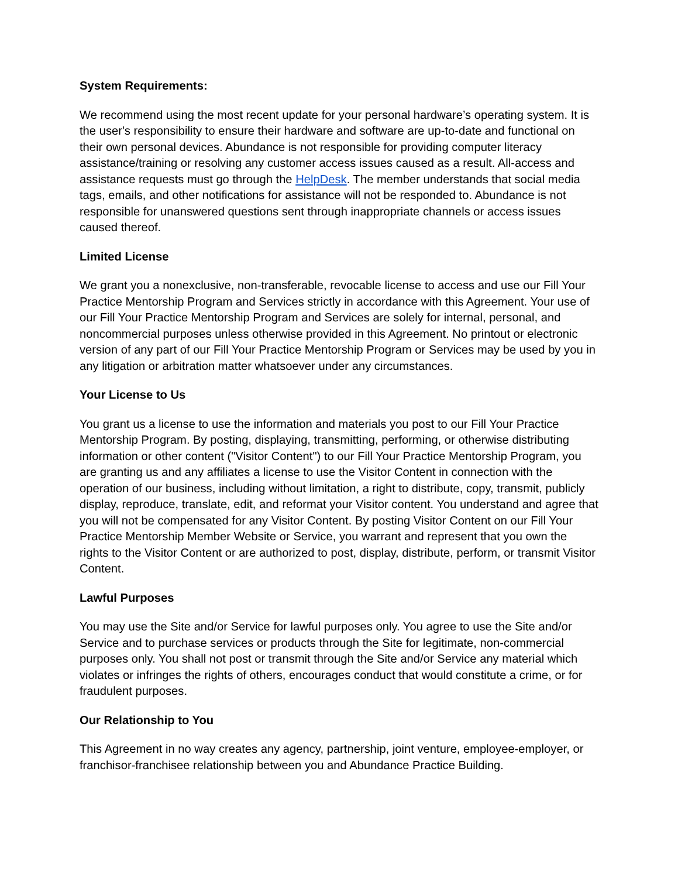System Requirements:
We recommend using the most recent update for your personal hardware’s operating system. It is the user's responsibility to ensure their hardware and software are up-to-date and functional on their own personal devices. Abundance is not responsible for providing computer literacy assistance/training or resolving any customer access issues caused as a result. All-access and assistance requests must go through the HelpDesk. The member understands that social media tags, emails, and other notifications for assistance will not be responded to. Abundance is not responsible for unanswered questions sent through inappropriate channels or access issues caused thereof.
Limited License
We grant you a nonexclusive, non-transferable, revocable license to access and use our Fill Your Practice Mentorship Program and Services strictly in accordance with this Agreement. Your use of our Fill Your Practice Mentorship Program and Services are solely for internal, personal, and noncommercial purposes unless otherwise provided in this Agreement. No printout or electronic version of any part of our Fill Your Practice Mentorship Program or Services may be used by you in any litigation or arbitration matter whatsoever under any circumstances.
Your License to Us
You grant us a license to use the information and materials you post to our Fill Your Practice Mentorship Program. By posting, displaying, transmitting, performing, or otherwise distributing information or other content ("Visitor Content") to our Fill Your Practice Mentorship Program, you are granting us and any affiliates a license to use the Visitor Content in connection with the operation of our business, including without limitation, a right to distribute, copy, transmit, publicly display, reproduce, translate, edit, and reformat your Visitor content. You understand and agree that you will not be compensated for any Visitor Content. By posting Visitor Content on our Fill Your Practice Mentorship Member Website or Service, you warrant and represent that you own the rights to the Visitor Content or are authorized to post, display, distribute, perform, or transmit Visitor Content.
Lawful Purposes
You may use the Site and/or Service for lawful purposes only. You agree to use the Site and/or Service and to purchase services or products through the Site for legitimate, non-commercial purposes only. You shall not post or transmit through the Site and/or Service any material which violates or infringes the rights of others, encourages conduct that would constitute a crime, or for fraudulent purposes.
Our Relationship to You
This Agreement in no way creates any agency, partnership, joint venture, employee-employer, or franchisor-franchisee relationship between you and Abundance Practice Building.